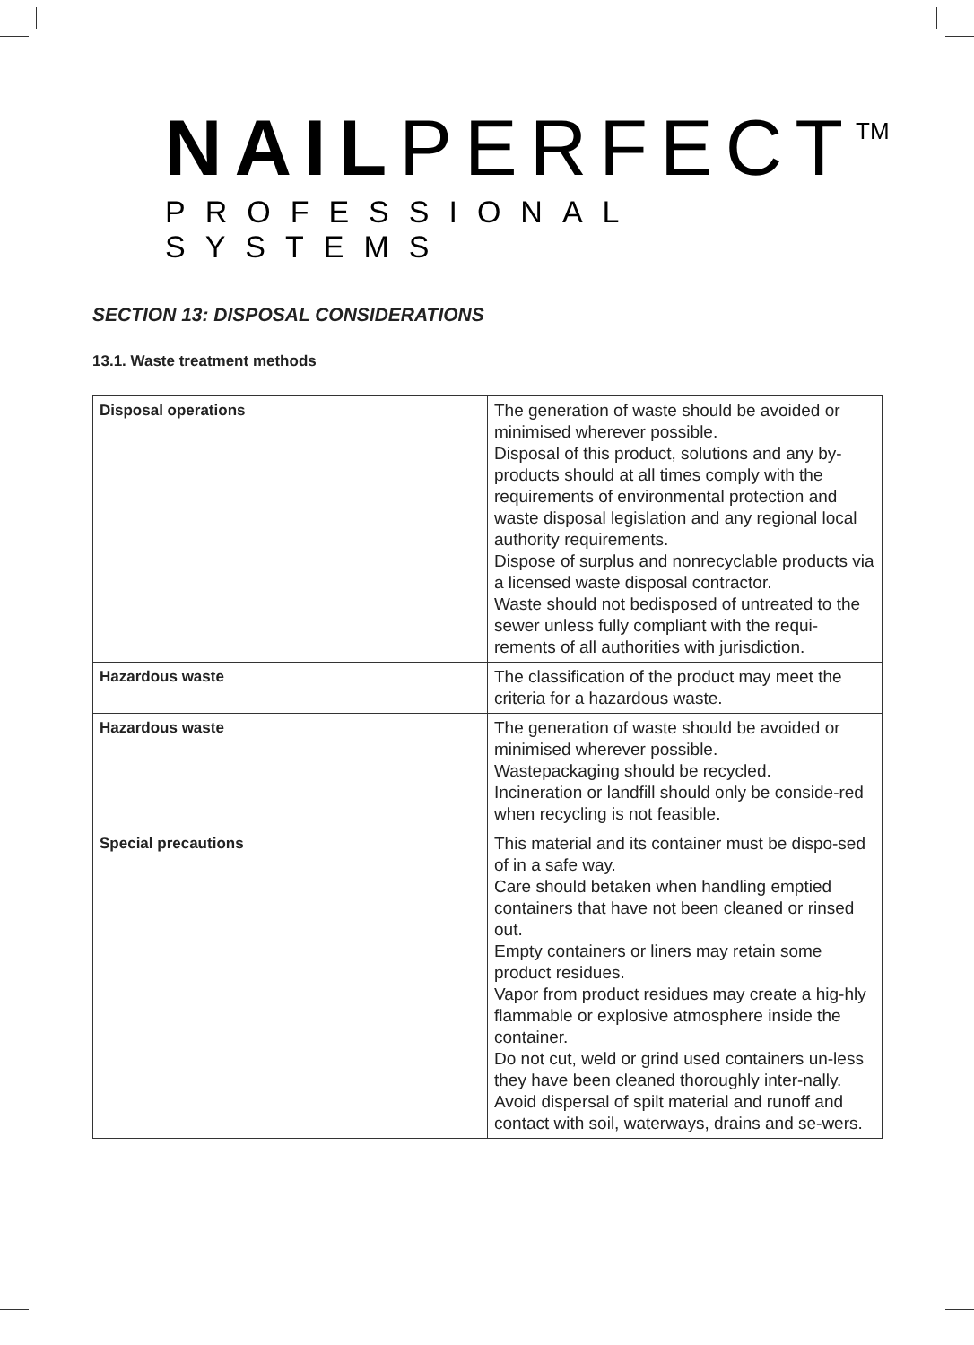NAILPERFECT<sup>TM</sup>
PROFESSIONAL SYSTEMS
SECTION 13: DISPOSAL CONSIDERATIONS
13.1. Waste treatment methods
| Disposal operations | The generation of waste should be avoided or minimised wherever possible. Disposal of this product, solutions and any by-products should at all times comply with the requirements of environmental protection and waste disposal legislation and any regional local authority requirements. Dispose of surplus and nonrecyclable products via a licensed waste disposal contractor. Waste should not bedisposed of untreated to the sewer unless fully compliant with the requi-rements of all authorities with jurisdiction. |
| Hazardous waste | The classification of the product may meet the criteria for a hazardous waste. |
| Hazardous waste | The generation of waste should be avoided or minimised wherever possible. Wastepackaging should be recycled. Incineration or landfill should only be conside-red when recycling is not feasible. |
| Special precautions | This material and its container must be dispo-sed of in a safe way. Care should betaken when handling emptied containers that have not been cleaned or rinsed out. Empty containers or liners may retain some product residues. Vapor from product residues may create a hig-hly flammable or explosive atmosphere inside the container. Do not cut, weld or grind used containers un-less they have been cleaned thoroughly inter-nally. Avoid dispersal of spilt material and runoff and contact with soil, waterways, drains and se-wers. |